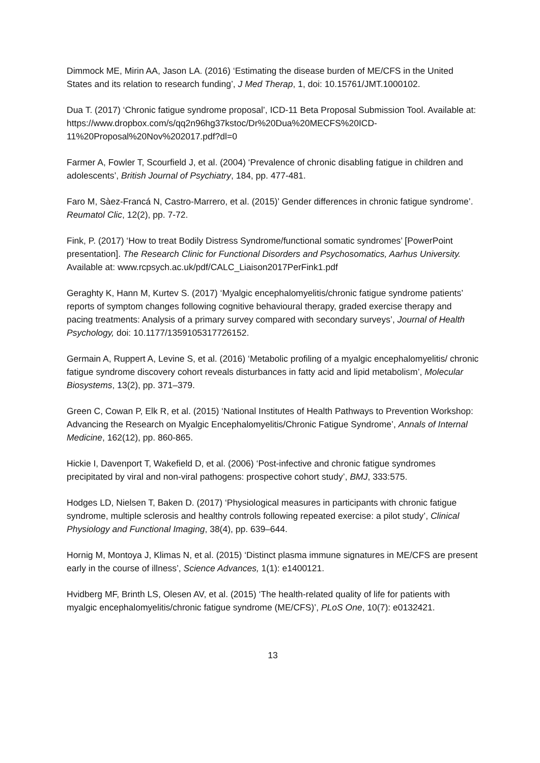Dimmock ME, Mirin AA, Jason LA. (2016) ‘Estimating the disease burden of ME/CFS in the United States and its relation to research funding’, J Med Therap, 1, doi: 10.15761/JMT.1000102.
Dua T. (2017) ‘Chronic fatigue syndrome proposal’, ICD-11 Beta Proposal Submission Tool. Available at: https://www.dropbox.com/s/qq2n96hg37kstoc/Dr%20Dua%20MECFS%20ICD-11%20Proposal%20Nov%202017.pdf?dl=0
Farmer A, Fowler T, Scourfield J, et al. (2004) ‘Prevalence of chronic disabling fatigue in children and adolescents’, British Journal of Psychiatry, 184, pp. 477-481.
Faro M, Sàez-Francá N, Castro-Marrero, et al. (2015)’ Gender differences in chronic fatigue syndrome’. Reumatol Clic, 12(2), pp. 7-72.
Fink, P. (2017) ‘How to treat Bodily Distress Syndrome/functional somatic syndromes’ [PowerPoint presentation]. The Research Clinic for Functional Disorders and Psychosomatics, Aarhus University. Available at: www.rcpsych.ac.uk/pdf/CALC_Liaison2017PerFink1.pdf
Geraghty K, Hann M, Kurtev S. (2017) ‘Myalgic encephalomyelitis/chronic fatigue syndrome patients’ reports of symptom changes following cognitive behavioural therapy, graded exercise therapy and pacing treatments: Analysis of a primary survey compared with secondary surveys’, Journal of Health Psychology, doi: 10.1177/1359105317726152.
Germain A, Ruppert A, Levine S, et al. (2016) ‘Metabolic profiling of a myalgic encephalomyelitis/ chronic fatigue syndrome discovery cohort reveals disturbances in fatty acid and lipid metabolism’, Molecular Biosystems, 13(2), pp. 371–379.
Green C, Cowan P, Elk R, et al. (2015) ‘National Institutes of Health Pathways to Prevention Workshop: Advancing the Research on Myalgic Encephalomyelitis/Chronic Fatigue Syndrome’, Annals of Internal Medicine, 162(12), pp. 860-865.
Hickie I, Davenport T, Wakefield D, et al. (2006) ‘Post-infective and chronic fatigue syndromes precipitated by viral and non-viral pathogens: prospective cohort study’, BMJ, 333:575.
Hodges LD, Nielsen T, Baken D. (2017) ‘Physiological measures in participants with chronic fatigue syndrome, multiple sclerosis and healthy controls following repeated exercise: a pilot study’, Clinical Physiology and Functional Imaging, 38(4), pp. 639–644.
Hornig M, Montoya J, Klimas N, et al. (2015) ‘Distinct plasma immune signatures in ME/CFS are present early in the course of illness’, Science Advances, 1(1): e1400121.
Hvidberg MF, Brinth LS, Olesen AV, et al. (2015) ‘The health-related quality of life for patients with myalgic encephalomyelitis/chronic fatigue syndrome (ME/CFS)’, PLoS One, 10(7): e0132421.
13